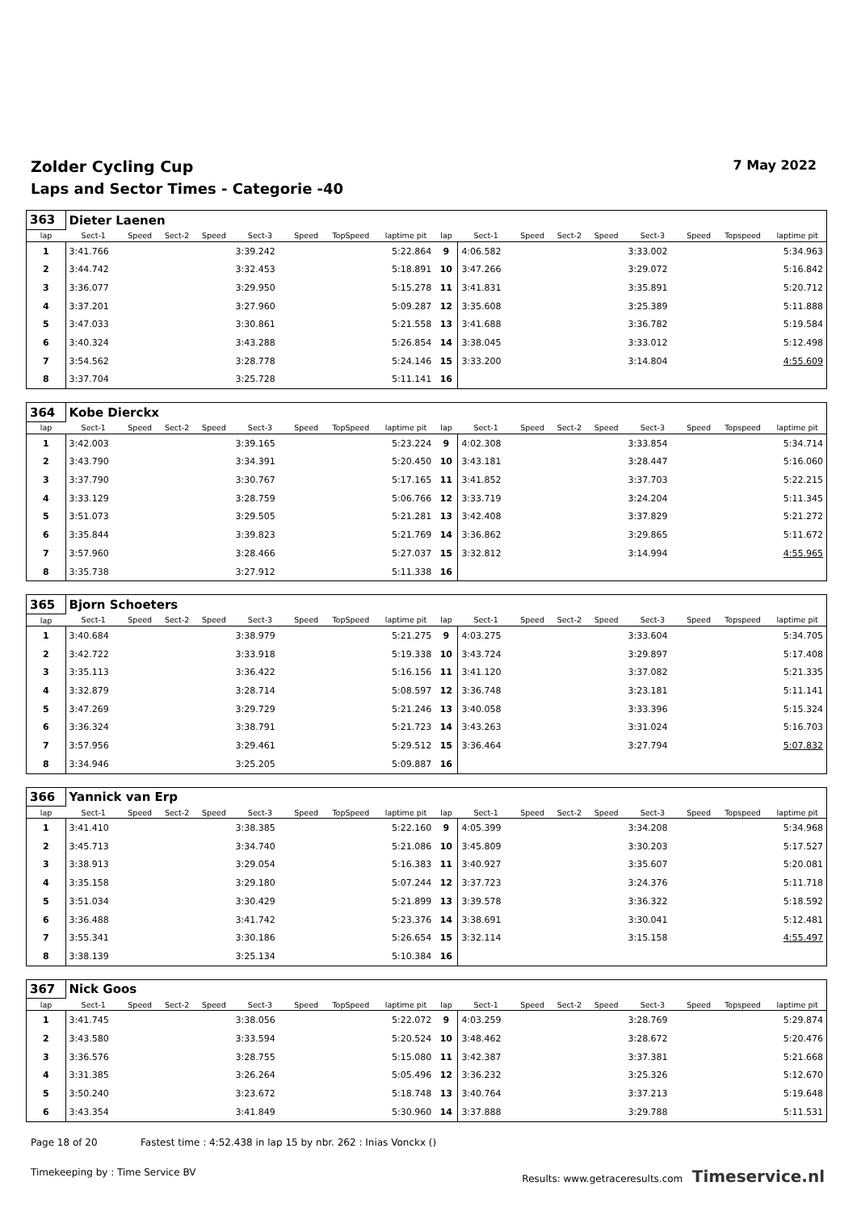Zolder Cycling Cup 7 May 2022
Laps and Sector Times - Categorie -40
| 363 | Dieter Laenen | | | | | | | | | | | | | | | | |
| lap | Sect-1 | Speed | Sect-2 | Speed | Sect-3 | Speed | TopSpeed | laptime pit | lap | Sect-1 | Speed | Sect-2 | Speed | Sect-3 | Speed | Topspeed | laptime pit |
| 1 | 3:41.766 | | | | 3:39.242 | | | 5:22.864 | 9 | 4:06.582 | | | | 3:33.002 | | | 5:34.963 |
| 2 | 3:44.742 | | | | 3:32.453 | | | 5:18.891 | 10 | 3:47.266 | | | | 3:29.072 | | | 5:16.842 |
| 3 | 3:36.077 | | | | 3:29.950 | | | 5:15.278 | 11 | 3:41.831 | | | | 3:35.891 | | | 5:20.712 |
| 4 | 3:37.201 | | | | 3:27.960 | | | 5:09.287 | 12 | 3:35.608 | | | | 3:25.389 | | | 5:11.888 |
| 5 | 3:47.033 | | | | 3:30.861 | | | 5:21.558 | 13 | 3:41.688 | | | | 3:36.782 | | | 5:19.584 |
| 6 | 3:40.324 | | | | 3:43.288 | | | 5:26.854 | 14 | 3:38.045 | | | | 3:33.012 | | | 5:12.498 |
| 7 | 3:54.562 | | | | 3:28.778 | | | 5:24.146 | 15 | 3:33.200 | | | | 3:14.804 | | | 4:55.609 |
| 8 | 3:37.704 | | | | 3:25.728 | | | 5:11.141 | 16 | | | | | | | | |
| 364 | Kobe Dierckx | | | | | | | | | | | | | | | | |
| lap | Sect-1 | Speed | Sect-2 | Speed | Sect-3 | Speed | TopSpeed | laptime pit | lap | Sect-1 | Speed | Sect-2 | Speed | Sect-3 | Speed | Topspeed | laptime pit |
| 1 | 3:42.003 | | | | 3:39.165 | | | 5:23.224 | 9 | 4:02.308 | | | | 3:33.854 | | | 5:34.714 |
| 2 | 3:43.790 | | | | 3:34.391 | | | 5:20.450 | 10 | 3:43.181 | | | | 3:28.447 | | | 5:16.060 |
| 3 | 3:37.790 | | | | 3:30.767 | | | 5:17.165 | 11 | 3:41.852 | | | | 3:37.703 | | | 5:22.215 |
| 4 | 3:33.129 | | | | 3:28.759 | | | 5:06.766 | 12 | 3:33.719 | | | | 3:24.204 | | | 5:11.345 |
| 5 | 3:51.073 | | | | 3:29.505 | | | 5:21.281 | 13 | 3:42.408 | | | | 3:37.829 | | | 5:21.272 |
| 6 | 3:35.844 | | | | 3:39.823 | | | 5:21.769 | 14 | 3:36.862 | | | | 3:29.865 | | | 5:11.672 |
| 7 | 3:57.960 | | | | 3:28.466 | | | 5:27.037 | 15 | 3:32.812 | | | | 3:14.994 | | | 4:55.965 |
| 8 | 3:35.738 | | | | 3:27.912 | | | 5:11.338 | 16 | | | | | | | | |
| 365 | Bjorn Schoeters | | | | | | | | | | | | | | | | |
| lap | Sect-1 | Speed | Sect-2 | Speed | Sect-3 | Speed | TopSpeed | laptime pit | lap | Sect-1 | Speed | Sect-2 | Speed | Sect-3 | Speed | Topspeed | laptime pit |
| 1 | 3:40.684 | | | | 3:38.979 | | | 5:21.275 | 9 | 4:03.275 | | | | 3:33.604 | | | 5:34.705 |
| 2 | 3:42.722 | | | | 3:33.918 | | | 5:19.338 | 10 | 3:43.724 | | | | 3:29.897 | | | 5:17.408 |
| 3 | 3:35.113 | | | | 3:36.422 | | | 5:16.156 | 11 | 3:41.120 | | | | 3:37.082 | | | 5:21.335 |
| 4 | 3:32.879 | | | | 3:28.714 | | | 5:08.597 | 12 | 3:36.748 | | | | 3:23.181 | | | 5:11.141 |
| 5 | 3:47.269 | | | | 3:29.729 | | | 5:21.246 | 13 | 3:40.058 | | | | 3:33.396 | | | 5:15.324 |
| 6 | 3:36.324 | | | | 3:38.791 | | | 5:21.723 | 14 | 3:43.263 | | | | 3:31.024 | | | 5:16.703 |
| 7 | 3:57.956 | | | | 3:29.461 | | | 5:29.512 | 15 | 3:36.464 | | | | 3:27.794 | | | 5:07.832 |
| 8 | 3:34.946 | | | | 3:25.205 | | | 5:09.887 | 16 | | | | | | | | |
| 366 | Yannick van Erp | | | | | | | | | | | | | | | | |
| lap | Sect-1 | Speed | Sect-2 | Speed | Sect-3 | Speed | TopSpeed | laptime pit | lap | Sect-1 | Speed | Sect-2 | Speed | Sect-3 | Speed | Topspeed | laptime pit |
| 1 | 3:41.410 | | | | 3:38.385 | | | 5:22.160 | 9 | 4:05.399 | | | | 3:34.208 | | | 5:34.968 |
| 2 | 3:45.713 | | | | 3:34.740 | | | 5:21.086 | 10 | 3:45.809 | | | | 3:30.203 | | | 5:17.527 |
| 3 | 3:38.913 | | | | 3:29.054 | | | 5:16.383 | 11 | 3:40.927 | | | | 3:35.607 | | | 5:20.081 |
| 4 | 3:35.158 | | | | 3:29.180 | | | 5:07.244 | 12 | 3:37.723 | | | | 3:24.376 | | | 5:11.718 |
| 5 | 3:51.034 | | | | 3:30.429 | | | 5:21.899 | 13 | 3:39.578 | | | | 3:36.322 | | | 5:18.592 |
| 6 | 3:36.488 | | | | 3:41.742 | | | 5:23.376 | 14 | 3:38.691 | | | | 3:30.041 | | | 5:12.481 |
| 7 | 3:55.341 | | | | 3:30.186 | | | 5:26.654 | 15 | 3:32.114 | | | | 3:15.158 | | | 4:55.497 |
| 8 | 3:38.139 | | | | 3:25.134 | | | 5:10.384 | 16 | | | | | | | | |
| 367 | Nick Goos | | | | | | | | | | | | | | | | |
| lap | Sect-1 | Speed | Sect-2 | Speed | Sect-3 | Speed | TopSpeed | laptime pit | lap | Sect-1 | Speed | Sect-2 | Speed | Sect-3 | Speed | Topspeed | laptime pit |
| 1 | 3:41.745 | | | | 3:38.056 | | | 5:22.072 | 9 | 4:03.259 | | | | 3:28.769 | | | 5:29.874 |
| 2 | 3:43.580 | | | | 3:33.594 | | | 5:20.524 | 10 | 3:48.462 | | | | 3:28.672 | | | 5:20.476 |
| 3 | 3:36.576 | | | | 3:28.755 | | | 5:15.080 | 11 | 3:42.387 | | | | 3:37.381 | | | 5:21.668 |
| 4 | 3:31.385 | | | | 3:26.264 | | | 5:05.496 | 12 | 3:36.232 | | | | 3:25.326 | | | 5:12.670 |
| 5 | 3:50.240 | | | | 3:23.672 | | | 5:18.748 | 13 | 3:40.764 | | | | 3:37.213 | | | 5:19.648 |
| 6 | 3:43.354 | | | | 3:41.849 | | | 5:30.960 | 14 | 3:37.888 | | | | 3:29.788 | | | 5:11.531 |
Page 18 of 20 Fastest time : 4:52.438 in lap 15 by nbr. 262 : Inias Vonckx ()
Timekeeping by : Time Service BV Results: www.getraceresults.com Timeservice.nl